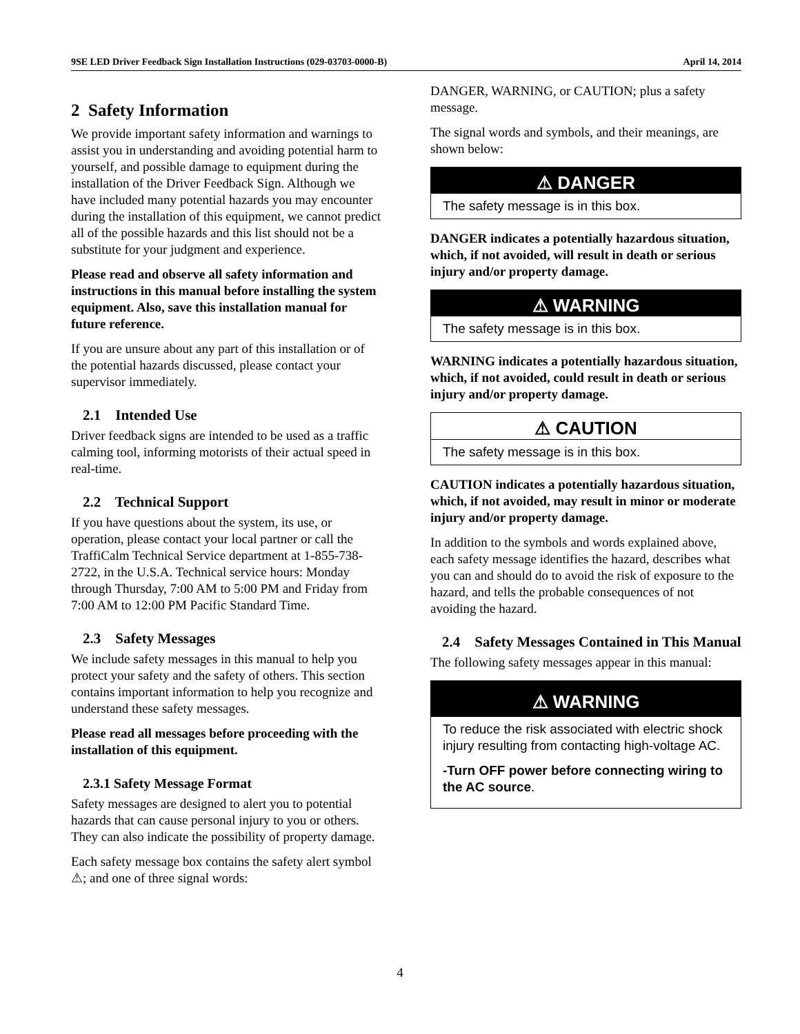9SE LED Driver Feedback Sign Installation Instructions (029-03703-0000-B) April 14, 2014
2 Safety Information
We provide important safety information and warnings to assist you in understanding and avoiding potential harm to yourself, and possible damage to equipment during the installation of the Driver Feedback Sign. Although we have included many potential hazards you may encounter during the installation of this equipment, we cannot predict all of the possible hazards and this list should not be a substitute for your judgment and experience.
Please read and observe all safety information and instructions in this manual before installing the system equipment. Also, save this installation manual for future reference.
If you are unsure about any part of this installation or of the potential hazards discussed, please contact your supervisor immediately.
2.1 Intended Use
Driver feedback signs are intended to be used as a traffic calming tool, informing motorists of their actual speed in real-time.
2.2 Technical Support
If you have questions about the system, its use, or operation, please contact your local partner or call the TraffiCalm Technical Service department at 1-855-738-2722, in the U.S.A. Technical service hours: Monday through Thursday, 7:00 AM to 5:00 PM and Friday from 7:00 AM to 12:00 PM Pacific Standard Time.
2.3 Safety Messages
We include safety messages in this manual to help you protect your safety and the safety of others. This section contains important information to help you recognize and understand these safety messages.
Please read all messages before proceeding with the installation of this equipment.
2.3.1 Safety Message Format
Safety messages are designed to alert you to potential hazards that can cause personal injury to you or others. They can also indicate the possibility of property damage.
Each safety message box contains the safety alert symbol ⚠; and one of three signal words:
DANGER, WARNING, or CAUTION; plus a safety message.
The signal words and symbols, and their meanings, are shown below:
⚠ DANGER
The safety message is in this box.
DANGER indicates a potentially hazardous situation, which, if not avoided, will result in death or serious injury and/or property damage.
⚠ WARNING
The safety message is in this box.
WARNING indicates a potentially hazardous situation, which, if not avoided, could result in death or serious injury and/or property damage.
⚠ CAUTION
The safety message is in this box.
CAUTION indicates a potentially hazardous situation, which, if not avoided, may result in minor or moderate injury and/or property damage.
In addition to the symbols and words explained above, each safety message identifies the hazard, describes what you can and should do to avoid the risk of exposure to the hazard, and tells the probable consequences of not avoiding the hazard.
2.4 Safety Messages Contained in This Manual
The following safety messages appear in this manual:
⚠ WARNING
To reduce the risk associated with electric shock injury resulting from contacting high-voltage AC.
-Turn OFF power before connecting wiring to the AC source.
4